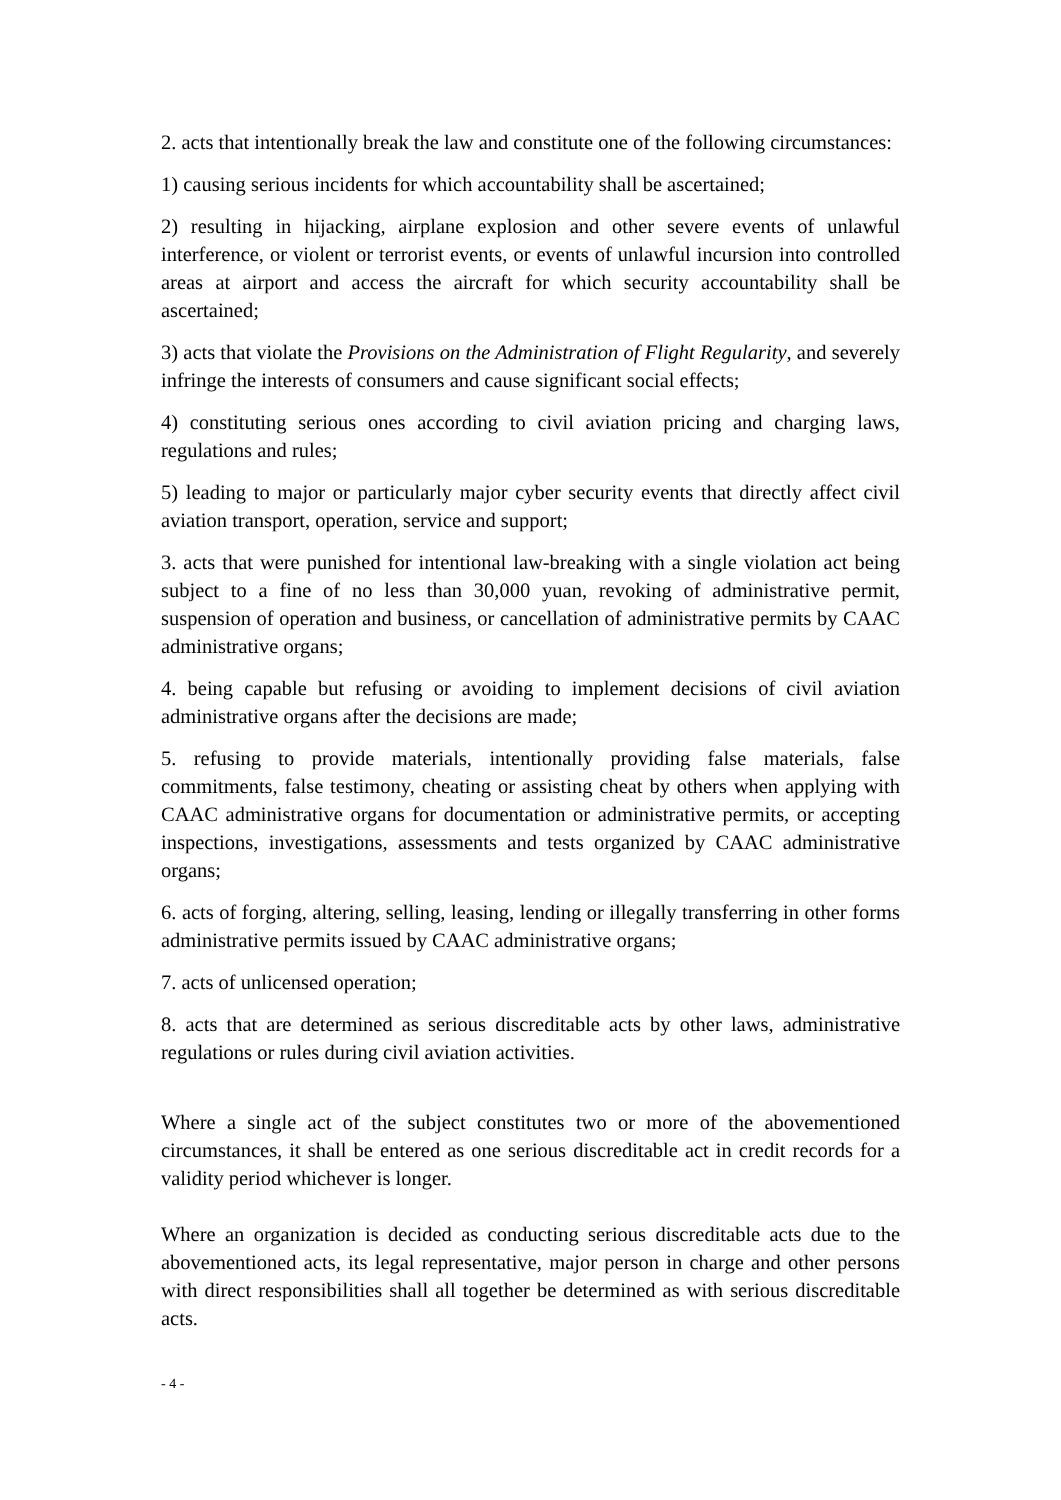2. acts that intentionally break the law and constitute one of the following circumstances:
1) causing serious incidents for which accountability shall be ascertained;
2) resulting in hijacking, airplane explosion and other severe events of unlawful interference, or violent or terrorist events, or events of unlawful incursion into controlled areas at airport and access the aircraft for which security accountability shall be ascertained;
3) acts that violate the Provisions on the Administration of Flight Regularity, and severely infringe the interests of consumers and cause significant social effects;
4) constituting serious ones according to civil aviation pricing and charging laws, regulations and rules;
5) leading to major or particularly major cyber security events that directly affect civil aviation transport, operation, service and support;
3. acts that were punished for intentional law-breaking with a single violation act being subject to a fine of no less than 30,000 yuan, revoking of administrative permit, suspension of operation and business, or cancellation of administrative permits by CAAC administrative organs;
4. being capable but refusing or avoiding to implement decisions of civil aviation administrative organs after the decisions are made;
5. refusing to provide materials, intentionally providing false materials, false commitments, false testimony, cheating or assisting cheat by others when applying with CAAC administrative organs for documentation or administrative permits, or accepting inspections, investigations, assessments and tests organized by CAAC administrative organs;
6. acts of forging, altering, selling, leasing, lending or illegally transferring in other forms administrative permits issued by CAAC administrative organs;
7. acts of unlicensed operation;
8. acts that are determined as serious discreditable acts by other laws, administrative regulations or rules during civil aviation activities.
Where a single act of the subject constitutes two or more of the abovementioned circumstances, it shall be entered as one serious discreditable act in credit records for a validity period whichever is longer.
Where an organization is decided as conducting serious discreditable acts due to the abovementioned acts, its legal representative, major person in charge and other persons with direct responsibilities shall all together be determined as with serious discreditable acts.
- 4 -